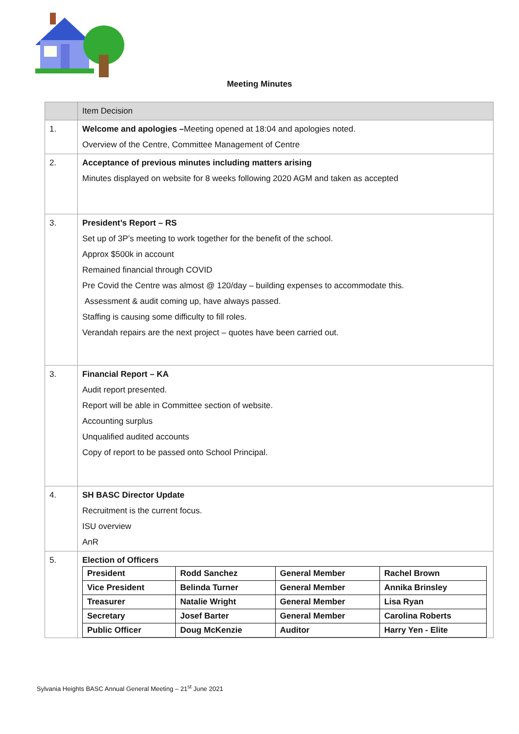Meeting Minutes
| | Item Decision |
| --- | --- |
| 1. | Welcome and apologies – Meeting opened at 18:04 and apologies noted. Overview of the Centre, Committee Management of Centre |
| 2. | Acceptance of previous minutes including matters arising Minutes displayed on website for 8 weeks following 2020 AGM and taken as accepted |
| 3. | President’s Report – RS Set up of 3P’s meeting to work together for the benefit of the school. Approx $500k in account Remained financial through COVID Pre Covid the Centre was almost @ 120/day – building expenses to accommodate this. Assessment & audit coming up, have always passed. Staffing is causing some difficulty to fill roles. Verandah repairs are the next project – quotes have been carried out. |
| 3. | Financial Report – KA Audit report presented. Report will be able in Committee section of website. Accounting surplus Unqualified audited accounts Copy of report to be passed onto School Principal. |
| 4. | SH BASC Director Update Recruitment is the current focus. ISU overview AnR |
| 5. | Election of Officers / President / Rodd Sanchez / General Member / Rachel Brown / / Vice President / Belinda Turner / General Member / Annika Brinsley / / Treasurer / Natalie Wright / General Member / Lisa Ryan / / Secretary / Josef Barter / General Member / Carolina Roberts / / Public Officer / Doug McKenzie / Auditor / Harry Yen - Elite / |
Sylvania Heights BASC Annual General Meeting – 21<sup>st</sup> June 2021